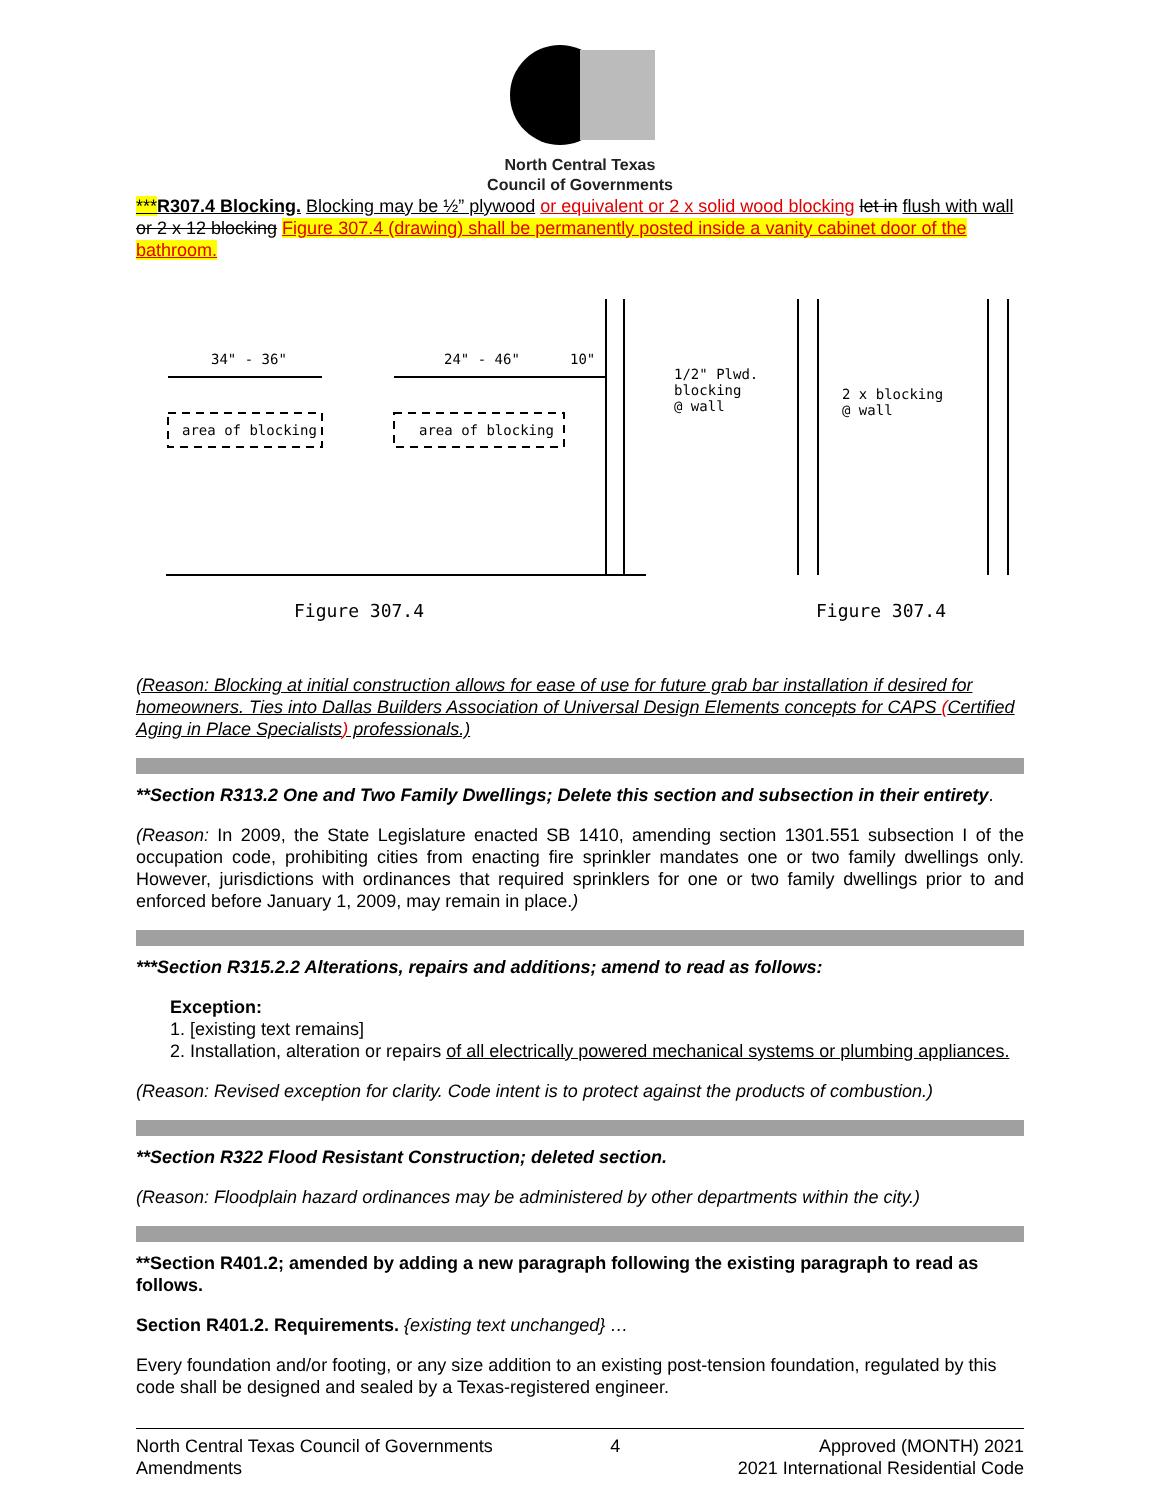North Central Texas
Council of Governments
***R307.4 Blocking. Blocking may be ½” plywood or equivalent or 2 x solid wood blocking let in flush with wall or 2 x 12 blocking Figure 307.4 (drawing) shall be permanently posted inside a vanity cabinet door of the bathroom.
34" - 36"
24" - 46"
10"
area of blocking
area of blocking
1/2" Plwd.
blocking
@ wall
2 x blocking
@ wall
Figure 307.4
Figure 307.4
(Reason: Blocking at initial construction allows for ease of use for future grab bar installation if desired for homeowners. Ties into Dallas Builders Association of Universal Design Elements concepts for CAPS (Certified Aging in Place Specialists) professionals.)
**Section R313.2 One and Two Family Dwellings; Delete this section and subsection in their entirety.
(Reason: In 2009, the State Legislature enacted SB 1410, amending section 1301.551 subsection I of the occupation code, prohibiting cities from enacting fire sprinkler mandates one or two family dwellings only. However, jurisdictions with ordinances that required sprinklers for one or two family dwellings prior to and enforced before January 1, 2009, may remain in place.)
***Section R315.2.2 Alterations, repairs and additions; amend to read as follows:
Exception:
1. [existing text remains]
2. Installation, alteration or repairs of all electrically powered mechanical systems or plumbing appliances.
(Reason: Revised exception for clarity. Code intent is to protect against the products of combustion.)
**Section R322 Flood Resistant Construction; deleted section.
(Reason: Floodplain hazard ordinances may be administered by other departments within the city.)
**Section R401.2; amended by adding a new paragraph following the existing paragraph to read as follows.
Section R401.2. Requirements. {existing text unchanged} …
Every foundation and/or footing, or any size addition to an existing post-tension foundation, regulated by this code shall be designed and sealed by a Texas-registered engineer.
North Central Texas Council of Governments
Amendments
4 Approved (MONTH) 2021
2021 International Residential Code